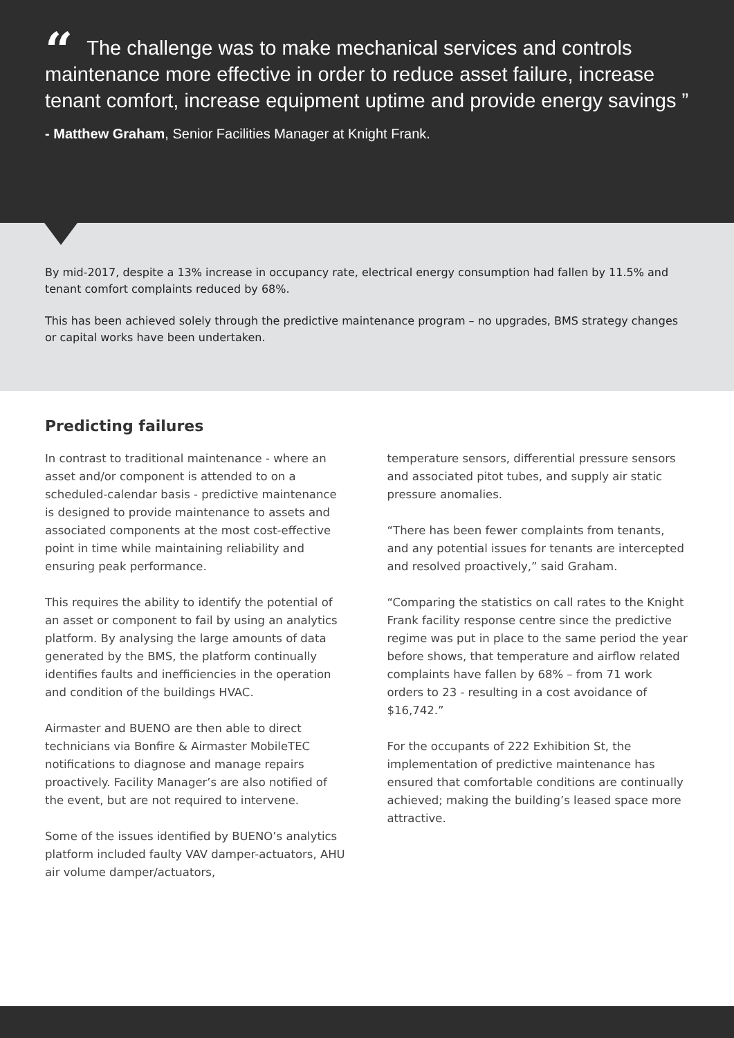“The challenge was to make mechanical services and controls maintenance more effective in order to reduce asset failure, increase tenant comfort, increase equipment uptime and provide energy savings ”
- Matthew Graham, Senior Facilities Manager at Knight Frank.
By mid-2017, despite a 13% increase in occupancy rate, electrical energy consumption had fallen by 11.5% and tenant comfort complaints reduced by 68%.
This has been achieved solely through the predictive maintenance program – no upgrades, BMS strategy changes or capital works have been undertaken.
Predicting failures
In contrast to traditional maintenance - where an asset and/or component is attended to on a scheduled-calendar basis - predictive maintenance is designed to provide maintenance to assets and associated components at the most cost-effective point in time while maintaining reliability and ensuring peak performance.
This requires the ability to identify the potential of an asset or component to fail by using an analytics platform. By analysing the large amounts of data generated by the BMS, the platform continually identifies faults and inefficiencies in the operation and condition of the buildings HVAC.
Airmaster and BUENO are then able to direct technicians via Bonfire & Airmaster MobileTEC notifications to diagnose and manage repairs proactively. Facility Manager’s are also notified of the event, but are not required to intervene.
Some of the issues identified by BUENO’s analytics platform included faulty VAV damper-actuators, AHU air volume damper/actuators,
temperature sensors, differential pressure sensors and associated pitot tubes, and supply air static pressure anomalies.
“There has been fewer complaints from tenants, and any potential issues for tenants are intercepted and resolved proactively,” said Graham.
“Comparing the statistics on call rates to the Knight Frank facility response centre since the predictive regime was put in place to the same period the year before shows, that temperature and airflow related complaints have fallen by 68% – from 71 work orders to 23 - resulting in a cost avoidance of $16,742.”
For the occupants of 222 Exhibition St, the implementation of predictive maintenance has ensured that comfortable conditions are continually achieved; making the building’s leased space more attractive.